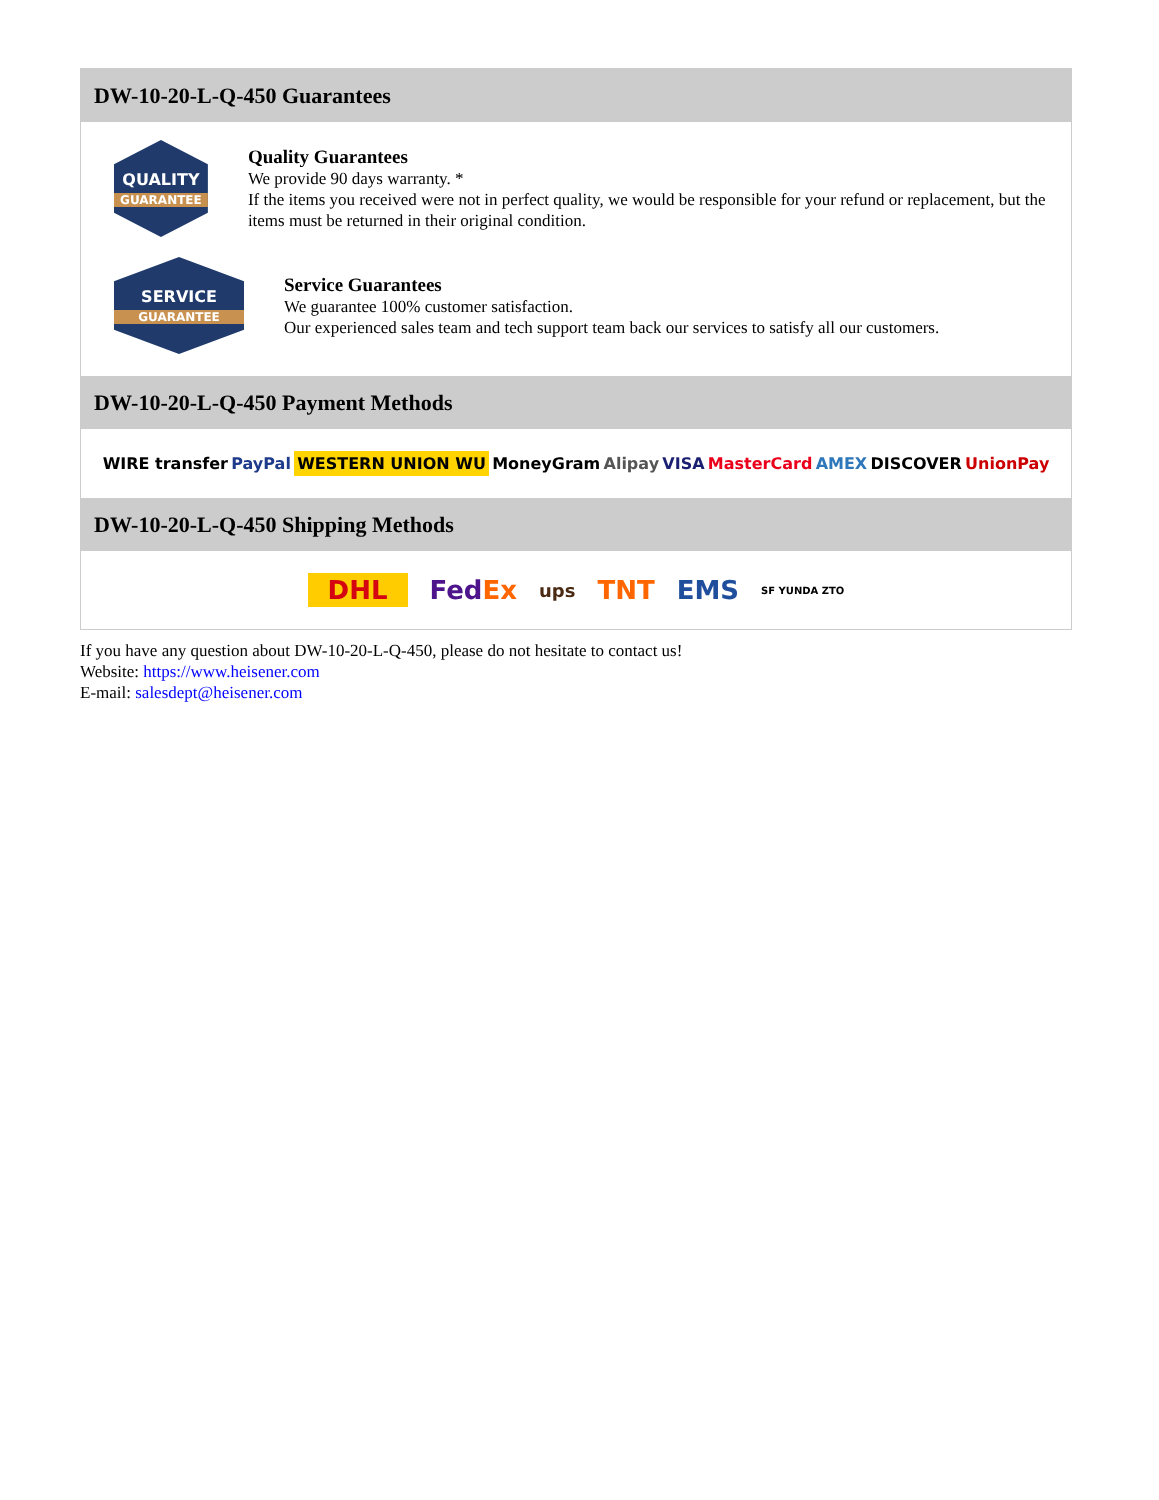DW-10-20-L-Q-450 Guarantees
QUALITY
GUARANTEE
Quality Guarantees
We provide 90 days warranty. *
If the items you received were not in perfect quality, we would be responsible for your refund or replacement, but the items must be returned in their original condition.
SERVICE
GUARANTEE
Service Guarantees
We guarantee 100% customer satisfaction.
Our experienced sales team and tech support team back our services to satisfy all our customers.
DW-10-20-L-Q-450 Payment Methods
WIRE transfer PayPal WESTERN UNION WU MoneyGram Alipay VISA MasterCard AMEX DISCOVER UnionPay
DW-10-20-L-Q-450 Shipping Methods
DHL FedEx ups TNT EMS SF YUNDA ZTO
If you have any question about DW-10-20-L-Q-450, please do not hesitate to contact us!
Website: https://www.heisener.com
E-mail: salesdept@heisener.com